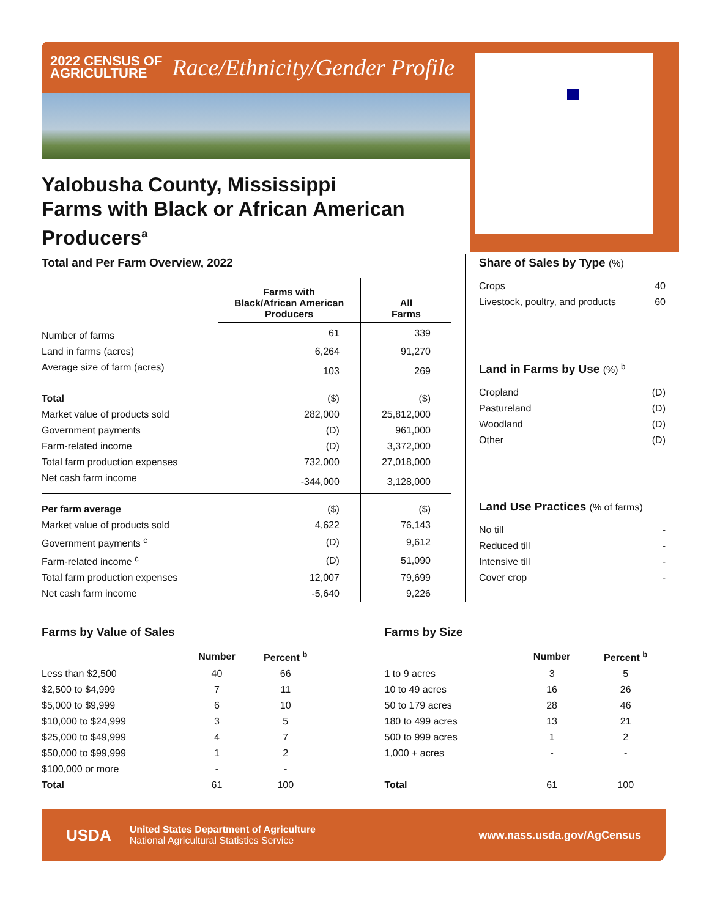2022 CENSUS OF
AGRICULTURE
Race/Ethnicity/Gender Profile
Yalobusha County, Mississippi
Farms with Black or African American Producers<sup>a</sup>
Total and Per Farm Overview, 2022
| | Farms with Black/African American Producers | All Farms |
| --- | --- | --- |
| Number of farms | 61 | 339 |
| Land in farms (acres) | 6,264 | 91,270 |
| Average size of farm (acres) | 103 | 269 |
| Total | ($) | ($) |
| Market value of products sold | 282,000 | 25,812,000 |
| Government payments | (D) | 961,000 |
| Farm-related income | (D) | 3,372,000 |
| Total farm production expenses | 732,000 | 27,018,000 |
| Net cash farm income | -344,000 | 3,128,000 |
| Per farm average | ($) | ($) |
| Market value of products sold | 4,622 | 76,143 |
| Government payments <sup>c</sup> | (D) | 9,612 |
| Farm-related income <sup>c</sup> | (D) | 51,090 |
| Total farm production expenses | 12,007 | 79,699 |
| Net cash farm income | -5,640 | 9,226 |
Share of Sales by Type (%)
| Crops | 40 |
| Livestock, poultry, and products | 60 |
Land in Farms by Use (%) <sup>b</sup>
| Cropland | (D) |
| Pastureland | (D) |
| Woodland | (D) |
| Other | (D) |
Land Use Practices (% of farms)
| No till | - |
| Reduced till | - |
| Intensive till | - |
| Cover crop | - |
Farms by Value of Sales
| | Number | Percent <sup>b</sup> |
| --- | --- | --- |
| Less than $2,500 | 40 | 66 |
| $2,500 to $4,999 | 7 | 11 |
| $5,000 to $9,999 | 6 | 10 |
| $10,000 to $24,999 | 3 | 5 |
| $25,000 to $49,999 | 4 | 7 |
| $50,000 to $99,999 | 1 | 2 |
| $100,000 or more | - | - |
| Total | 61 | 100 |
Farms by Size
| | Number | Percent <sup>b</sup> |
| --- | --- | --- |
| 1 to 9 acres | 3 | 5 |
| 10 to 49 acres | 16 | 26 |
| 50 to 179 acres | 28 | 46 |
| 180 to 499 acres | 13 | 21 |
| 500 to 999 acres | 1 | 2 |
| 1,000 + acres | - | - |
| Total | 61 | 100 |
USDA
United States Department of Agriculture
National Agricultural Statistics Service
www.nass.usda.gov/AgCensus